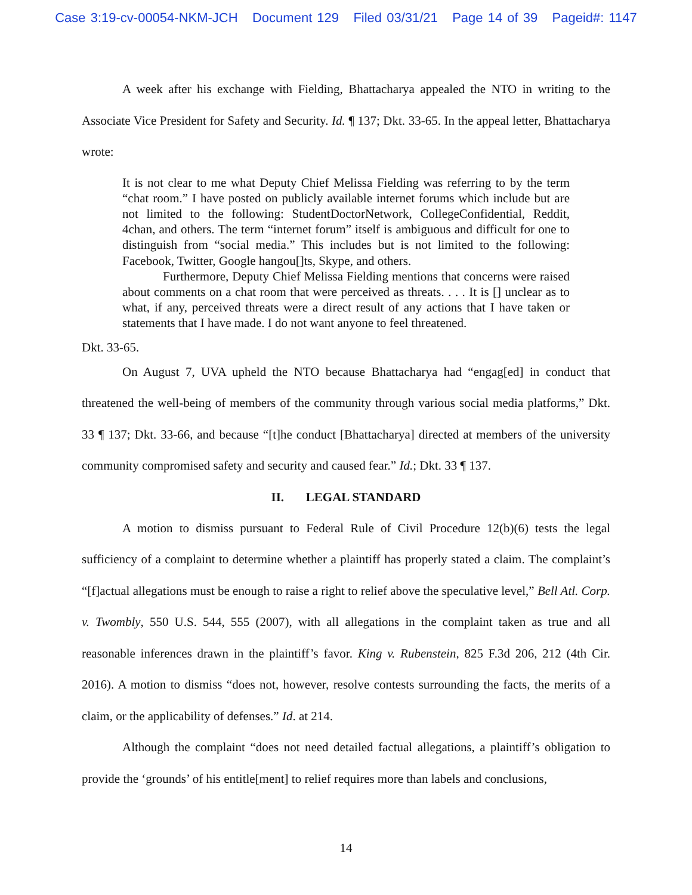Case 3:19-cv-00054-NKM-JCH Document 129 Filed 03/31/21 Page 14 of 39 Pageid#: 1147
A week after his exchange with Fielding, Bhattacharya appealed the NTO in writing to the Associate Vice President for Safety and Security. Id. ¶ 137; Dkt. 33-65. In the appeal letter, Bhattacharya wrote:
It is not clear to me what Deputy Chief Melissa Fielding was referring to by the term “chat room.” I have posted on publicly available internet forums which include but are not limited to the following: StudentDoctorNetwork, CollegeConfidential, Reddit, 4chan, and others. The term “internet forum” itself is ambiguous and difficult for one to distinguish from “social media.” This includes but is not limited to the following: Facebook, Twitter, Google hangou[]ts, Skype, and others.
Furthermore, Deputy Chief Melissa Fielding mentions that concerns were raised about comments on a chat room that were perceived as threats. . . . It is [] unclear as to what, if any, perceived threats were a direct result of any actions that I have taken or statements that I have made. I do not want anyone to feel threatened.
Dkt. 33-65.
On August 7, UVA upheld the NTO because Bhattacharya had “engag[ed] in conduct that threatened the well-being of members of the community through various social media platforms,” Dkt. 33 ¶ 137; Dkt. 33-66, and because “[t]he conduct [Bhattacharya] directed at members of the university community compromised safety and security and caused fear.” Id.; Dkt. 33 ¶ 137.
II. LEGAL STANDARD
A motion to dismiss pursuant to Federal Rule of Civil Procedure 12(b)(6) tests the legal sufficiency of a complaint to determine whether a plaintiff has properly stated a claim. The complaint’s “[f]actual allegations must be enough to raise a right to relief above the speculative level,” Bell Atl. Corp. v. Twombly, 550 U.S. 544, 555 (2007), with all allegations in the complaint taken as true and all reasonable inferences drawn in the plaintiff’s favor. King v. Rubenstein, 825 F.3d 206, 212 (4th Cir. 2016). A motion to dismiss “does not, however, resolve contests surrounding the facts, the merits of a claim, or the applicability of defenses.” Id. at 214.
Although the complaint “does not need detailed factual allegations, a plaintiff’s obligation to provide the ‘grounds’ of his entitle[ment] to relief requires more than labels and conclusions,
14